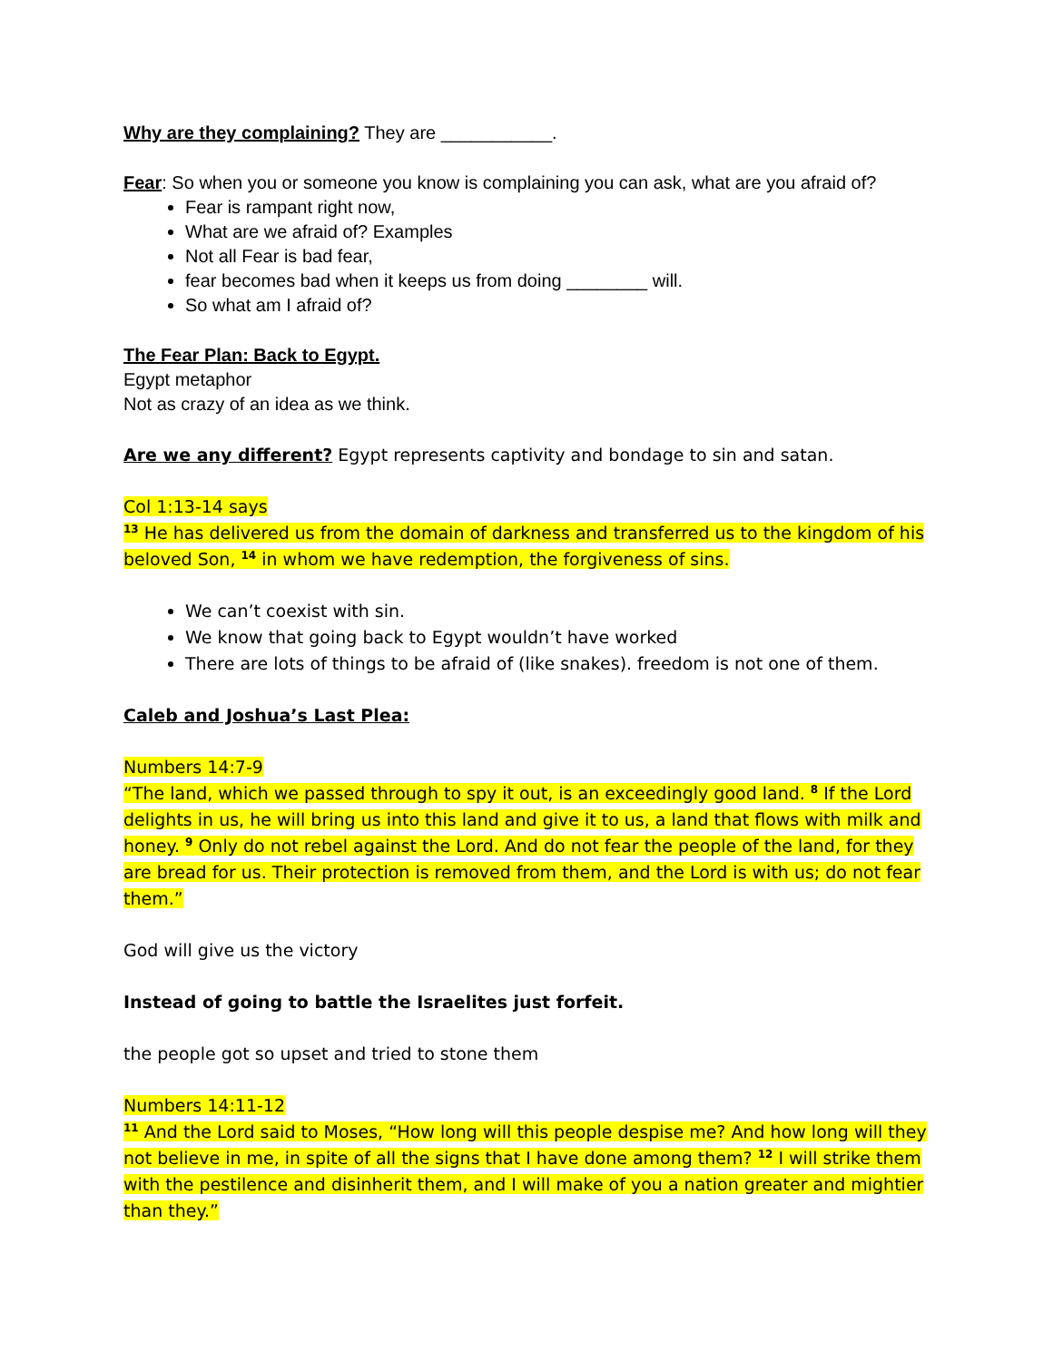Why are they complaining? They are ___________.
Fear: So when you or someone you know is complaining you can ask, what are you afraid of?
Fear is rampant right now,
What are we afraid of? Examples
Not all Fear is bad fear,
fear becomes bad when it keeps us from doing ________ will.
So what am I afraid of?
The Fear Plan: Back to Egypt.
Egypt metaphor
Not as crazy of an idea as we think.
Are we any different? Egypt represents captivity and bondage to sin and satan.
Col 1:13-14 says
<sup>13</sup> He has delivered us from the domain of darkness and transferred us to the kingdom of his beloved Son, <sup>14</sup> in whom we have redemption, the forgiveness of sins.
We can’t coexist with sin.
We know that going back to Egypt wouldn’t have worked
There are lots of things to be afraid of (like snakes). freedom is not one of them.
Caleb and Joshua’s Last Plea:
Numbers 14:7-9
“The land, which we passed through to spy it out, is an exceedingly good land. <sup>8</sup> If the Lord delights in us, he will bring us into this land and give it to us, a land that flows with milk and honey. <sup>9</sup> Only do not rebel against the Lord. And do not fear the people of the land, for they are bread for us. Their protection is removed from them, and the Lord is with us; do not fear them.”
God will give us the victory
Instead of going to battle the Israelites just forfeit.
the people got so upset and tried to stone them
Numbers 14:11-12
<sup>11</sup> And the Lord said to Moses, “How long will this people despise me? And how long will they not believe in me, in spite of all the signs that I have done among them? <sup>12</sup> I will strike them with the pestilence and disinherit them, and I will make of you a nation greater and mightier than they.”